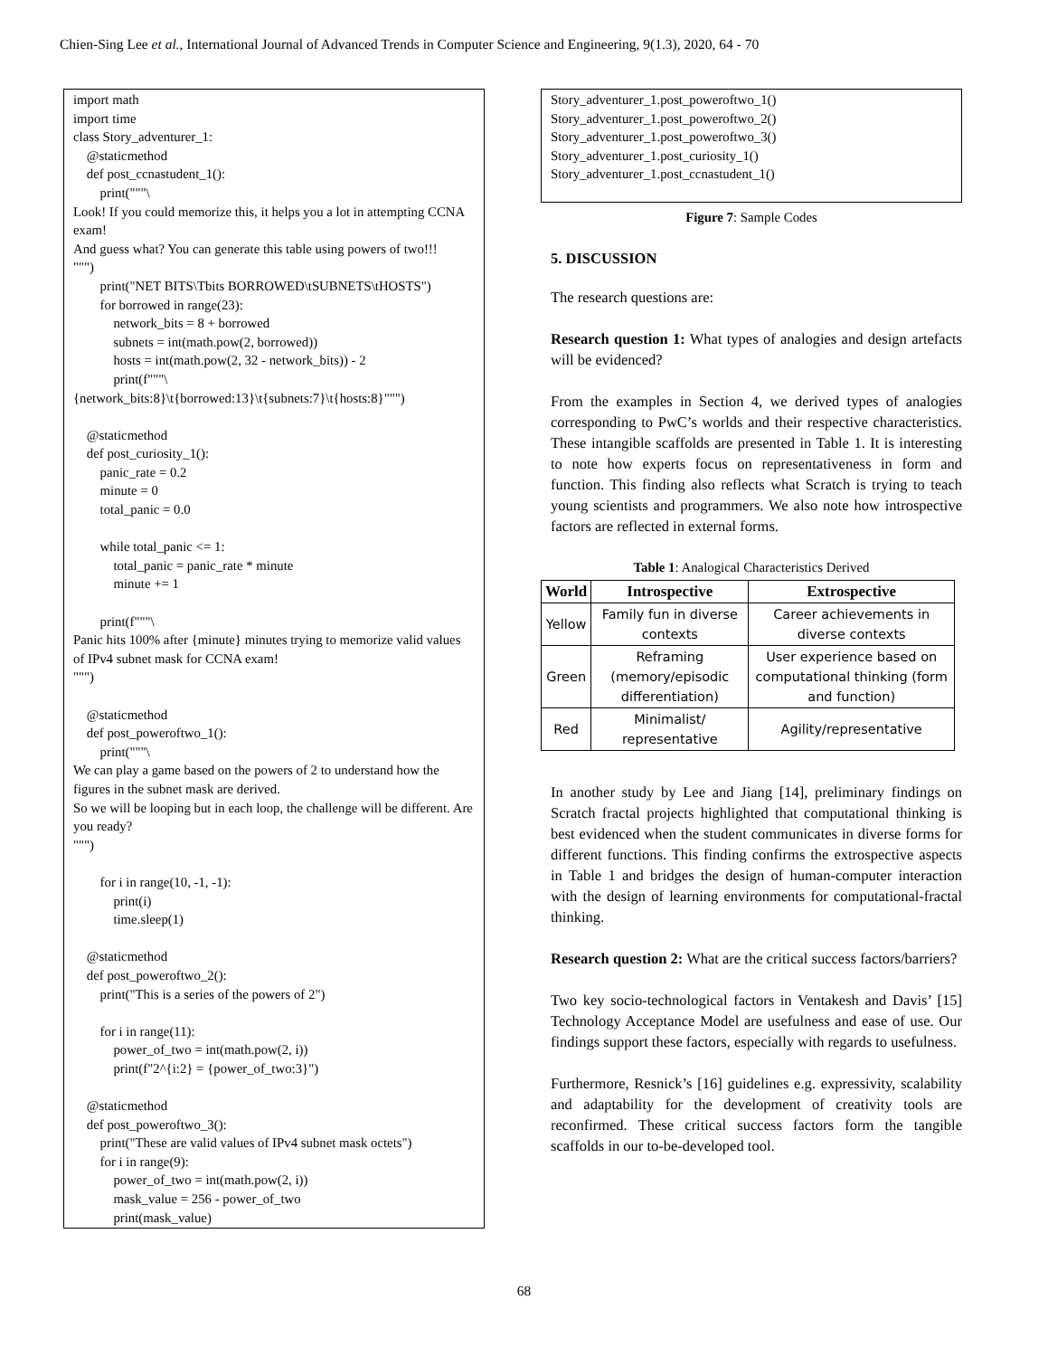Chien-Sing Lee et al., International Journal of Advanced Trends in Computer Science and Engineering, 9(1.3), 2020, 64 - 70
import math
import time
class Story_adventurer_1:
    @staticmethod
    def post_ccnastudent_1():
        print("""\
Look! If you could memorize this, it helps you a lot in attempting CCNA exam!
And guess what? You can generate this table using powers of two!!!
""")
        print("NET BITS\Tbits BORROWED\tSUBNETS\tHOSTS")
        for borrowed in range(23):
            network_bits = 8 + borrowed
            subnets = int(math.pow(2, borrowed))
            hosts = int(math.pow(2, 32 - network_bits)) - 2
            print(f"""\
{network_bits:8}\t{borrowed:13}\t{subnets:7}\t{hosts:8}""")

    @staticmethod
    def post_curiosity_1():
        panic_rate = 0.2
        minute = 0
        total_panic = 0.0

        while total_panic <= 1:
            total_panic = panic_rate * minute
            minute += 1

        print(f"""\
Panic hits 100% after {minute} minutes trying to memorize valid values of IPv4 subnet mask for CCNA exam!
""")

    @staticmethod
    def post_poweroftwo_1():
        print("""\
We can play a game based on the powers of 2 to understand how the figures in the subnet mask are derived.
So we will be looping but in each loop, the challenge will be different. Are you ready?
""")

        for i in range(10, -1, -1):
            print(i)
            time.sleep(1)

    @staticmethod
    def post_poweroftwo_2():
        print("This is a series of the powers of 2")

        for i in range(11):
            power_of_two = int(math.pow(2, i))
            print(f"2^{i:2} = {power_of_two:3}")

    @staticmethod
    def post_poweroftwo_3():
        print("These are valid values of IPv4 subnet mask octets")
        for i in range(9):
            power_of_two = int(math.pow(2, i))
            mask_value = 256 - power_of_two
            print(mask_value)
Story_adventurer_1.post_poweroftwo_1()
Story_adventurer_1.post_poweroftwo_2()
Story_adventurer_1.post_poweroftwo_3()
Story_adventurer_1.post_curiosity_1()
Story_adventurer_1.post_ccnastudent_1()
Figure 7: Sample Codes
5. DISCUSSION
The research questions are:
Research question 1: What types of analogies and design artefacts will be evidenced?
From the examples in Section 4, we derived types of analogies corresponding to PwC’s worlds and their respective characteristics. These intangible scaffolds are presented in Table 1. It is interesting to note how experts focus on representativeness in form and function. This finding also reflects what Scratch is trying to teach young scientists and programmers. We also note how introspective factors are reflected in external forms.
Table 1: Analogical Characteristics Derived
| World | Introspective | Extrospective |
| --- | --- | --- |
| Yellow | Family fun in diverse contexts | Career achievements in diverse contexts |
| Green | Reframing (memory/episodic differentiation) | User experience based on computational thinking (form and function) |
| Red | Minimalist/ representative | Agility/representative |
In another study by Lee and Jiang [14], preliminary findings on Scratch fractal projects highlighted that computational thinking is best evidenced when the student communicates in diverse forms for different functions. This finding confirms the extrospective aspects in Table 1 and bridges the design of human-computer interaction with the design of learning environments for computational-fractal thinking.
Research question 2: What are the critical success factors/barriers?
Two key socio-technological factors in Ventakesh and Davis’ [15] Technology Acceptance Model are usefulness and ease of use. Our findings support these factors, especially with regards to usefulness.
Furthermore, Resnick’s [16] guidelines e.g. expressivity, scalability and adaptability for the development of creativity tools are reconfirmed. These critical success factors form the tangible scaffolds in our to-be-developed tool.
68